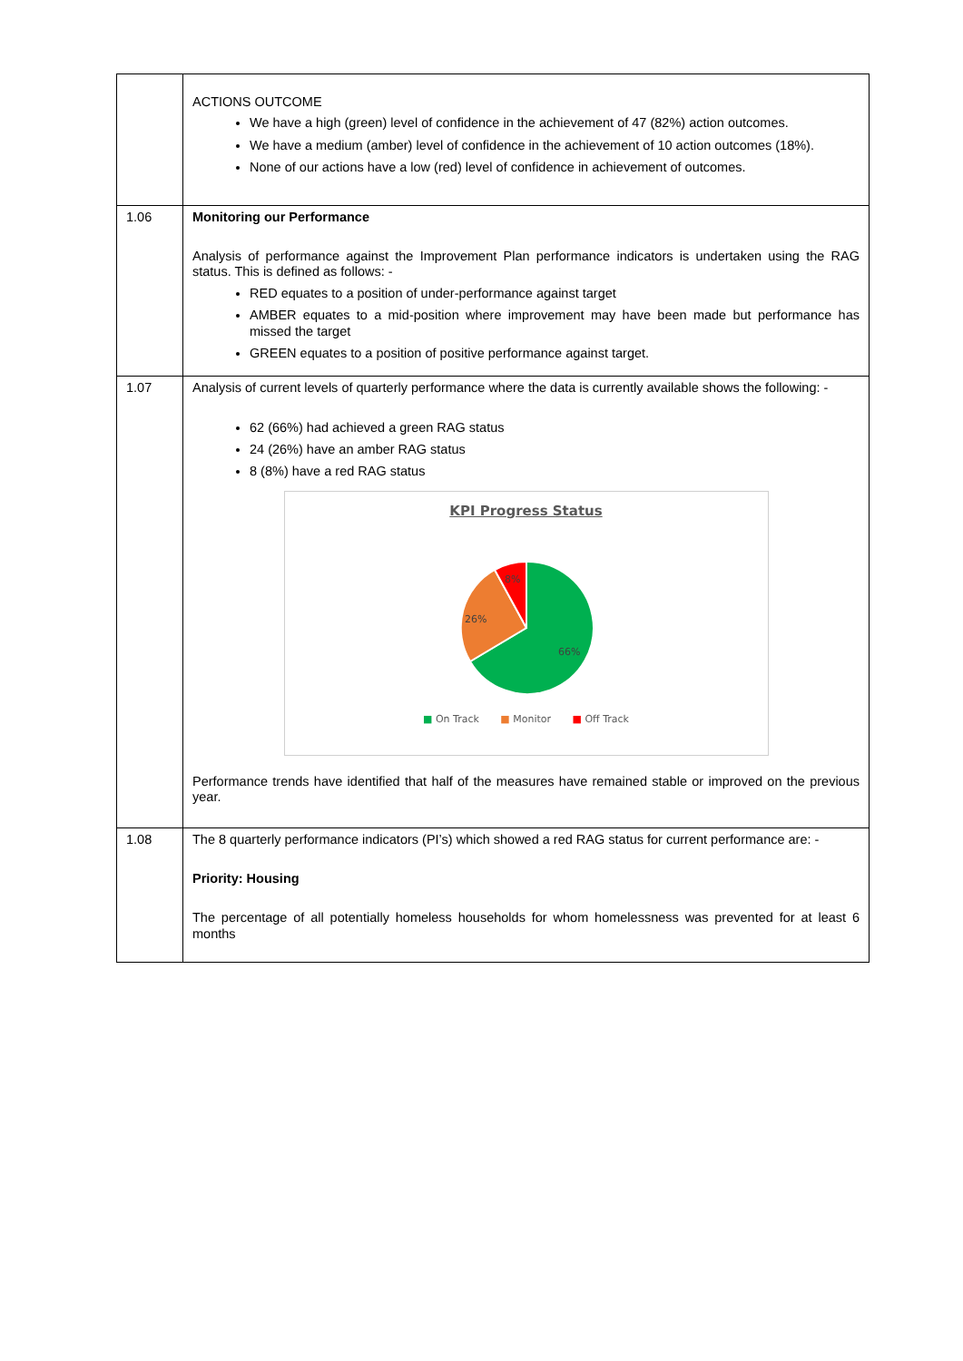| | ACTIONS OUTCOME We have a high (green) level of confidence in the achievement of 47 (82%) action outcomes. We have a medium (amber) level of confidence in the achievement of 10 action outcomes (18%). None of our actions have a low (red) level of confidence in achievement of outcomes. |
| 1.06 | Monitoring our Performance Analysis of performance against the Improvement Plan performance indicators is undertaken using the RAG status. This is defined as follows: - RED equates to a position of under-performance against target AMBER equates to a mid-position where improvement may have been made but performance has missed the target GREEN equates to a position of positive performance against target. |
| 1.07 | Analysis of current levels of quarterly performance where the data is currently available shows the following: - 62 (66%) had achieved a green RAG status 24 (26%) have an amber RAG status 8 (8%) have a red RAG status KPI Progress Status 66% 26% 8% ■ On Track ■ Monitor ■ Off Track Performance trends have identified that half of the measures have remained stable or improved on the previous year. |
| 1.08 | The 8 quarterly performance indicators (PI’s) which showed a red RAG status for current performance are: - Priority: Housing The percentage of all potentially homeless households for whom homelessness was prevented for at least 6 months |